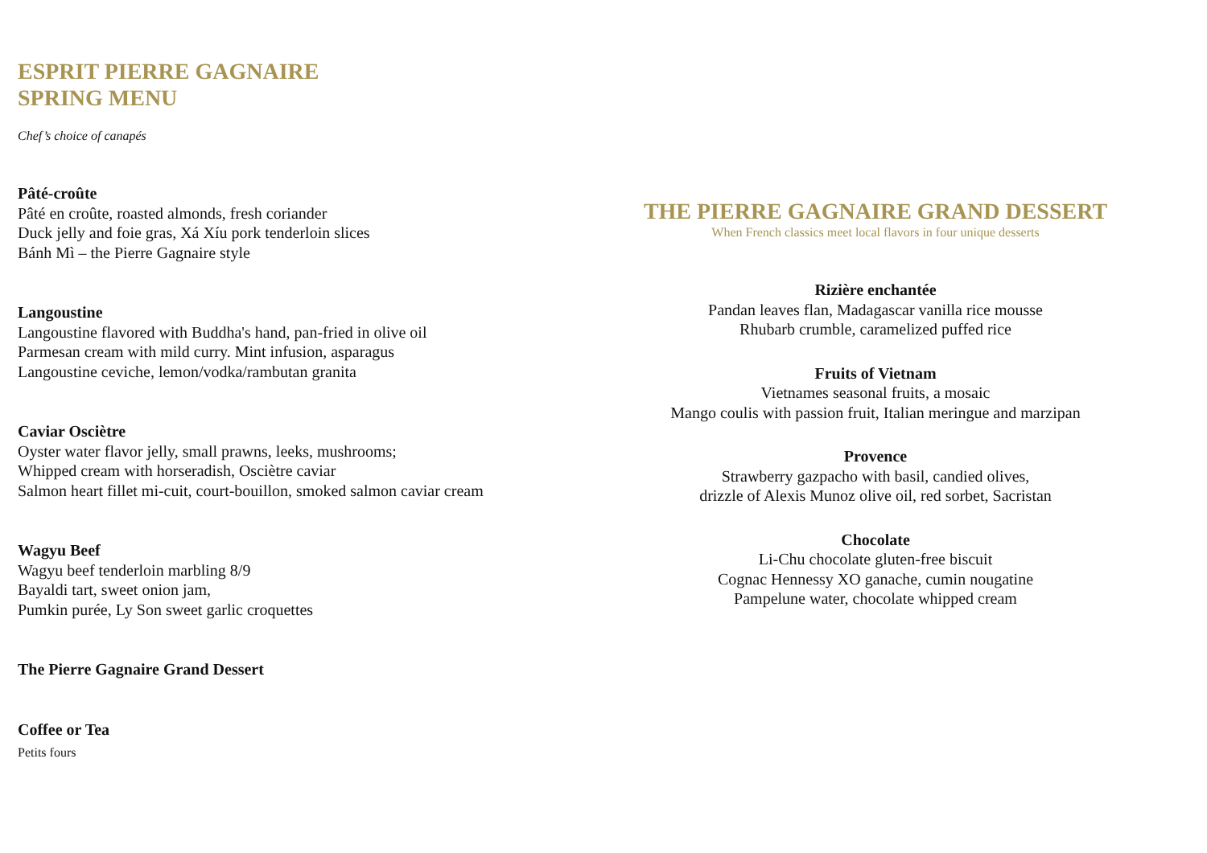ESPRIT PIERRE GAGNAIRE
SPRING MENU
Chef’s choice of canapés
Pâté-croûte
Pâté en croûte, roasted almonds, fresh coriander
Duck jelly and foie gras, Xá Xíu pork tenderloin slices
Bánh Mì – the Pierre Gagnaire style
Langoustine
Langoustine flavored with Buddha's hand, pan-fried in olive oil
Parmesan cream with mild curry. Mint infusion, asparagus
Langoustine ceviche, lemon/vodka/rambutan granita
Caviar Osciètre
Oyster water flavor jelly, small prawns, leeks, mushrooms;
Whipped cream with horseradish, Osciètre caviar
Salmon heart fillet mi-cuit, court-bouillon, smoked salmon caviar cream
Wagyu Beef
Wagyu beef tenderloin marbling 8/9
Bayaldi tart, sweet onion jam,
Pumkin purée, Ly Son sweet garlic croquettes
The Pierre Gagnaire Grand Dessert
Coffee or Tea
Petits fours
THE PIERRE GAGNAIRE GRAND DESSERT
When French classics meet local flavors in four unique desserts
Rizière enchantée
Pandan leaves flan, Madagascar vanilla rice mousse
Rhubarb crumble, caramelized puffed rice
Fruits of Vietnam
Vietnames seasonal fruits, a mosaic
Mango coulis with passion fruit, Italian meringue and marzipan
Provence
Strawberry gazpacho with basil, candied olives,
drizzle of Alexis Munoz olive oil, red sorbet, Sacristan
Chocolate
Li-Chu chocolate gluten-free biscuit
Cognac Hennessy XO ganache, cumin nougatine
Pampelune water, chocolate whipped cream